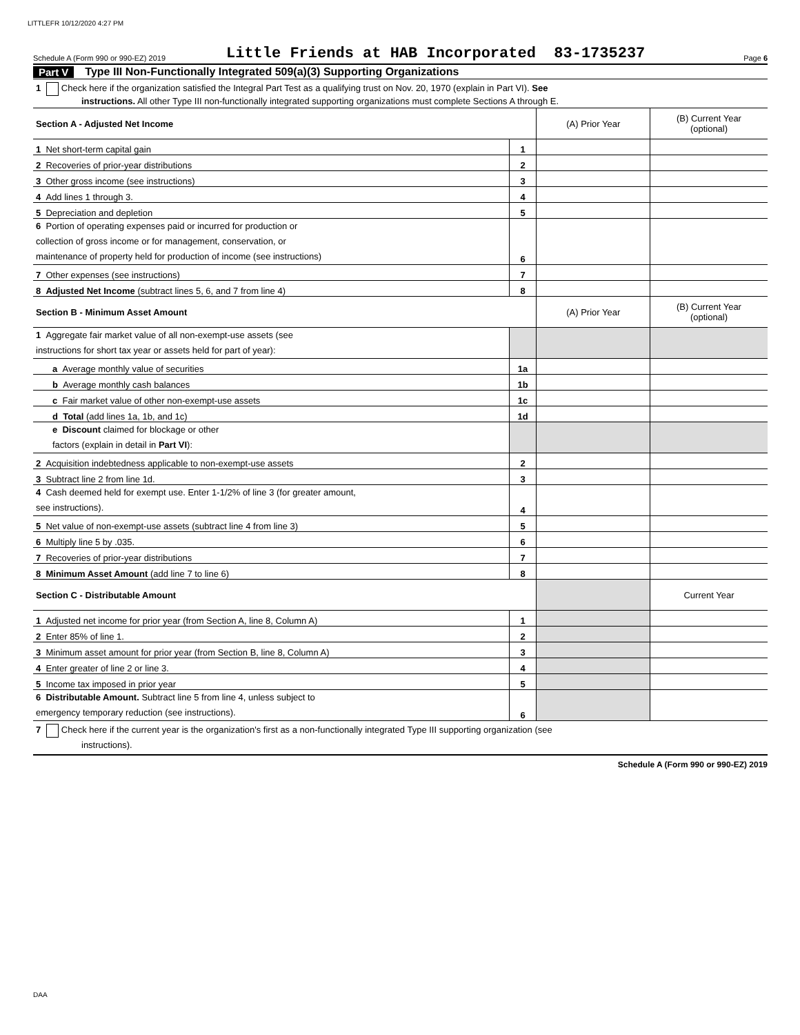LITTLEFR 10/12/2020 4:27 PM
Schedule A (Form 990 or 990-EZ) 2019 Little Friends at HAB Incorporated 83-1735237 Page 6
Part V Type III Non-Functionally Integrated 509(a)(3) Supporting Organizations
1 Check here if the organization satisfied the Integral Part Test as a qualifying trust on Nov. 20, 1970 (explain in Part VI). See
instructions. All other Type III non-functionally integrated supporting organizations must complete Sections A through E.
| Section A - Adjusted Net Income | | (A) Prior Year | (B) Current Year (optional) |
| --- | --- | --- | --- |
| 1 Net short-term capital gain | 1 | | |
| 2 Recoveries of prior-year distributions | 2 | | |
| 3 Other gross income (see instructions) | 3 | | |
| 4 Add lines 1 through 3. | 4 | | |
| 5 Depreciation and depletion | 5 | | |
| 6 Portion of operating expenses paid or incurred for production or collection of gross income or for management, conservation, or maintenance of property held for production of income (see instructions) | 6 | | |
| 7 Other expenses (see instructions) | 7 | | |
| 8 Adjusted Net Income (subtract lines 5, 6, and 7 from line 4) | 8 | | |
| Section B - Minimum Asset Amount | | (A) Prior Year | (B) Current Year (optional) |
| 1 Aggregate fair market value of all non-exempt-use assets (see instructions for short tax year or assets held for part of year): | | | |
| a Average monthly value of securities | 1a | | |
| b Average monthly cash balances | 1b | | |
| c Fair market value of other non-exempt-use assets | 1c | | |
| d Total (add lines 1a, 1b, and 1c) | 1d | | |
| e Discount claimed for blockage or other factors (explain in detail in Part VI ): | | | |
| 2 Acquisition indebtedness applicable to non-exempt-use assets | 2 | | |
| 3 Subtract line 2 from line 1d. | 3 | | |
| 4 Cash deemed held for exempt use. Enter 1-1/2% of line 3 (for greater amount, see instructions). | 4 | | |
| 5 Net value of non-exempt-use assets (subtract line 4 from line 3) | 5 | | |
| 6 Multiply line 5 by .035. | 6 | | |
| 7 Recoveries of prior-year distributions | 7 | | |
| 8 Minimum Asset Amount (add line 7 to line 6) | 8 | | |
| Section C - Distributable Amount | | | Current Year |
| 1 Adjusted net income for prior year (from Section A, line 8, Column A) | 1 | | |
| 2 Enter 85% of line 1. | 2 | | |
| 3 Minimum asset amount for prior year (from Section B, line 8, Column A) | 3 | | |
| 4 Enter greater of line 2 or line 3. | 4 | | |
| 5 Income tax imposed in prior year | 5 | | |
| 6 Distributable Amount. Subtract line 5 from line 4, unless subject to emergency temporary reduction (see instructions). | 6 | | |
7 Check here if the current year is the organization's first as a non-functionally integrated Type III supporting organization (see
instructions).
Schedule A (Form 990 or 990-EZ) 2019
DAA